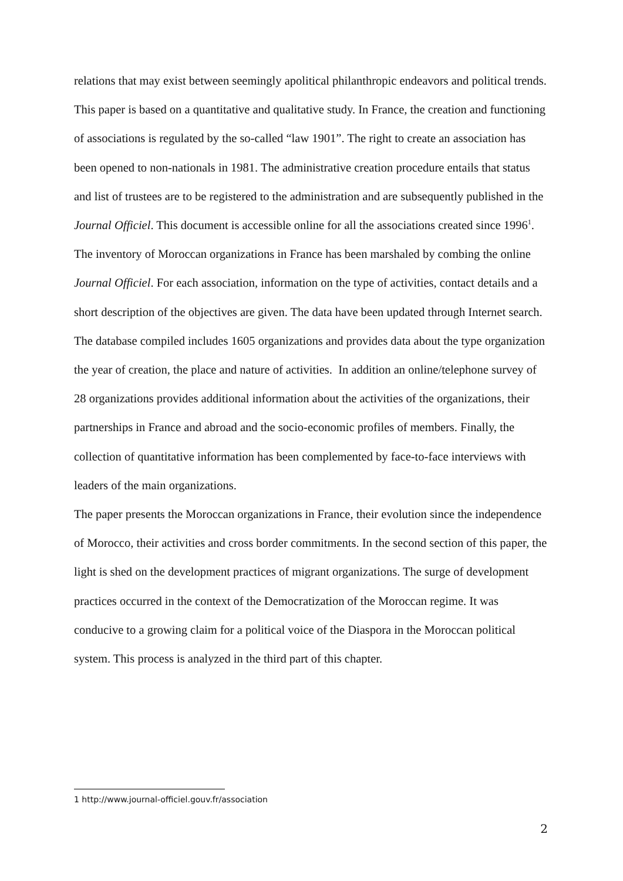relations that may exist between seemingly apolitical philanthropic endeavors and political trends.
This paper is based on a quantitative and qualitative study. In France, the creation and functioning of associations is regulated by the so-called “law 1901”. The right to create an association has been opened to non-nationals in 1981. The administrative creation procedure entails that status and list of trustees are to be registered to the administration and are subsequently published in the Journal Officiel. This document is accessible online for all the associations created since 1996<sup>1</sup>. The inventory of Moroccan organizations in France has been marshaled by combing the online Journal Officiel. For each association, information on the type of activities, contact details and a short description of the objectives are given. The data have been updated through Internet search. The database compiled includes 1605 organizations and provides data about the type organization the year of creation, the place and nature of activities. In addition an online/telephone survey of 28 organizations provides additional information about the activities of the organizations, their partnerships in France and abroad and the socio-economic profiles of members. Finally, the collection of quantitative information has been complemented by face-to-face interviews with leaders of the main organizations.
The paper presents the Moroccan organizations in France, their evolution since the independence of Morocco, their activities and cross border commitments. In the second section of this paper, the light is shed on the development practices of migrant organizations. The surge of development practices occurred in the context of the Democratization of the Moroccan regime. It was conducive to a growing claim for a political voice of the Diaspora in the Moroccan political system. This process is analyzed in the third part of this chapter.
1 http://www.journal-officiel.gouv.fr/association
2